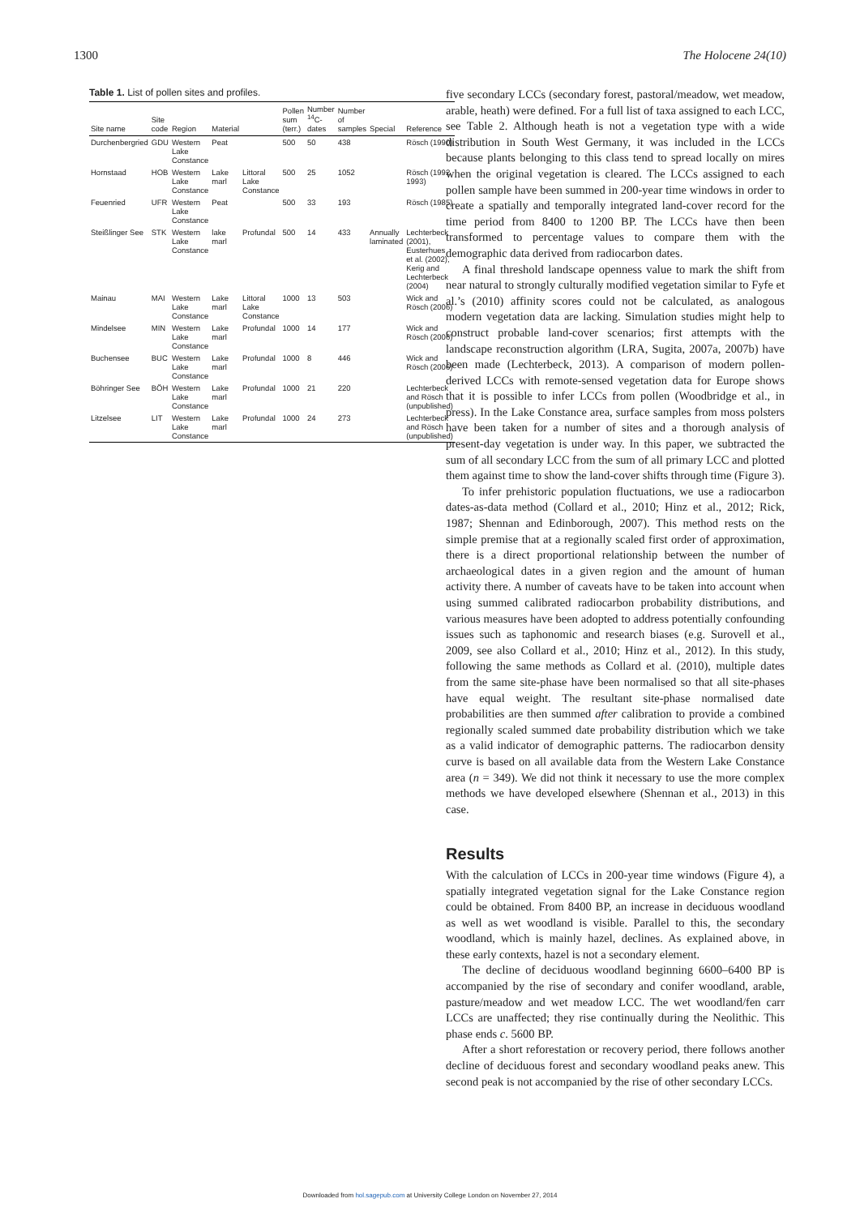1300 The Holocene 24(10)
Table 1. List of pollen sites and profiles.
| Site name | Site code | Region | Material | | Pollen sum (terr.) | Number <sup>14</sup>C-dates | Number of samples | Special | Reference |
| --- | --- | --- | --- | --- | --- | --- | --- | --- | --- |
| Durchenbergried | GDU | Western Lake Constance | Peat | | 500 | 50 | 438 | | Rösch (1990) |
| Hornstaad | HOB | Western Lake Constance | Lake marl | Littoral Lake Constance | 500 | 25 | 1052 | | Rösch (1992, 1993) |
| Feuenried | UFR | Western Lake Constance | Peat | | 500 | 33 | 193 | | Rösch (1985) |
| Steißlinger See | STK | Western Lake Constance | lake marl | Profundal | 500 | 14 | 433 | Annually laminated | Lechterbeck (2001), Eusterhues et al. (2002), Kerig and Lechterbeck (2004) |
| Mainau | MAI | Western Lake Constance | Lake marl | Littoral Lake Constance | 1000 | 13 | 503 | | Wick and Rösch (2006) |
| Mindelsee | MIN | Western Lake Constance | Lake marl | Profundal | 1000 | 14 | 177 | | Wick and Rösch (2006) |
| Buchensee | BUC | Western Lake Constance | Lake marl | Profundal | 1000 | 8 | 446 | | Wick and Rösch (2006) |
| Böhringer See | BÖH | Western Lake Constance | Lake marl | Profundal | 1000 | 21 | 220 | | Lechterbeck and Rösch (unpublished) |
| Litzelsee | LIT | Western Lake Constance | Lake marl | Profundal | 1000 | 24 | 273 | | Lechterbeck and Rösch (unpublished) |
five secondary LCCs (secondary forest, pastoral/meadow, wet meadow, arable, heath) were defined. For a full list of taxa assigned to each LCC, see Table 2. Although heath is not a vegetation type with a wide distribution in South West Germany, it was included in the LCCs because plants belonging to this class tend to spread locally on mires when the original vegetation is cleared. The LCCs assigned to each pollen sample have been summed in 200-year time windows in order to create a spatially and temporally integrated land-cover record for the time period from 8400 to 1200 BP. The LCCs have then been transformed to percentage values to compare them with the demographic data derived from radiocarbon dates.
A final threshold landscape openness value to mark the shift from near natural to strongly culturally modified vegetation similar to Fyfe et al.’s (2010) affinity scores could not be calculated, as analogous modern vegetation data are lacking. Simulation studies might help to construct probable land-cover scenarios; first attempts with the landscape reconstruction algorithm (LRA, Sugita, 2007a, 2007b) have been made (Lechterbeck, 2013). A comparison of modern pollen-derived LCCs with remote-sensed vegetation data for Europe shows that it is possible to infer LCCs from pollen (Woodbridge et al., in press). In the Lake Constance area, surface samples from moss polsters have been taken for a number of sites and a thorough analysis of present-day vegetation is under way. In this paper, we subtracted the sum of all secondary LCC from the sum of all primary LCC and plotted them against time to show the land-cover shifts through time (Figure 3).
To infer prehistoric population fluctuations, we use a radiocarbon dates-as-data method (Collard et al., 2010; Hinz et al., 2012; Rick, 1987; Shennan and Edinborough, 2007). This method rests on the simple premise that at a regionally scaled first order of approximation, there is a direct proportional relationship between the number of archaeological dates in a given region and the amount of human activity there. A number of caveats have to be taken into account when using summed calibrated radiocarbon probability distributions, and various measures have been adopted to address potentially confounding issues such as taphonomic and research biases (e.g. Surovell et al., 2009, see also Collard et al., 2010; Hinz et al., 2012). In this study, following the same methods as Collard et al. (2010), multiple dates from the same site-phase have been normalised so that all site-phases have equal weight. The resultant site-phase normalised date probabilities are then summed after calibration to provide a combined regionally scaled summed date probability distribution which we take as a valid indicator of demographic patterns. The radiocarbon density curve is based on all available data from the Western Lake Constance area (n = 349). We did not think it necessary to use the more complex methods we have developed elsewhere (Shennan et al., 2013) in this case.
Results
With the calculation of LCCs in 200-year time windows (Figure 4), a spatially integrated vegetation signal for the Lake Constance region could be obtained. From 8400 BP, an increase in deciduous woodland as well as wet woodland is visible. Parallel to this, the secondary woodland, which is mainly hazel, declines. As explained above, in these early contexts, hazel is not a secondary element.
The decline of deciduous woodland beginning 6600–6400 BP is accompanied by the rise of secondary and conifer woodland, arable, pasture/meadow and wet meadow LCC. The wet woodland/fen carr LCCs are unaffected; they rise continually during the Neolithic. This phase ends c. 5600 BP.
After a short reforestation or recovery period, there follows another decline of deciduous forest and secondary woodland peaks anew. This second peak is not accompanied by the rise of other secondary LCCs.
Downloaded from hol.sagepub.com at University College London on November 27, 2014